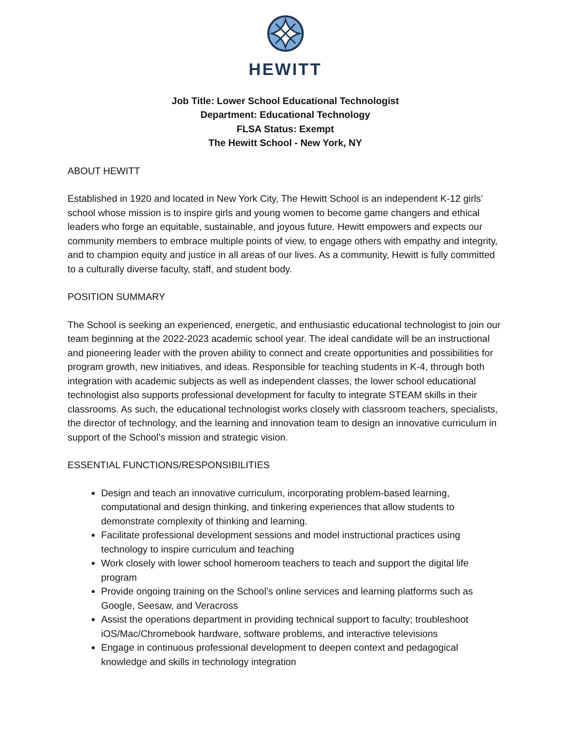HEWITT
Job Title: Lower School Educational Technologist
Department: Educational Technology
FLSA Status: Exempt
The Hewitt School - New York, NY
ABOUT HEWITT
Established in 1920 and located in New York City, The Hewitt School is an independent K-12 girls’ school whose mission is to inspire girls and young women to become game changers and ethical leaders who forge an equitable, sustainable, and joyous future. Hewitt empowers and expects our community members to embrace multiple points of view, to engage others with empathy and integrity, and to champion equity and justice in all areas of our lives. As a community, Hewitt is fully committed to a culturally diverse faculty, staff, and student body.
POSITION SUMMARY
The School is seeking an experienced, energetic, and enthusiastic educational technologist to join our team beginning at the 2022-2023 academic school year. The ideal candidate will be an instructional and pioneering leader with the proven ability to connect and create opportunities and possibilities for program growth, new initiatives, and ideas. Responsible for teaching students in K-4, through both integration with academic subjects as well as independent classes, the lower school educational technologist also supports professional development for faculty to integrate STEAM skills in their classrooms. As such, the educational technologist works closely with classroom teachers, specialists, the director of technology, and the learning and innovation team to design an innovative curriculum in support of the School’s mission and strategic vision.
ESSENTIAL FUNCTIONS/RESPONSIBILITIES
Design and teach an innovative curriculum, incorporating problem-based learning, computational and design thinking, and tinkering experiences that allow students to demonstrate complexity of thinking and learning.
Facilitate professional development sessions and model instructional practices using technology to inspire curriculum and teaching
Work closely with lower school homeroom teachers to teach and support the digital life program
Provide ongoing training on the School’s online services and learning platforms such as Google, Seesaw, and Veracross
Assist the operations department in providing technical support to faculty; troubleshoot iOS/Mac/Chromebook hardware, software problems, and interactive televisions
Engage in continuous professional development to deepen context and pedagogical knowledge and skills in technology integration